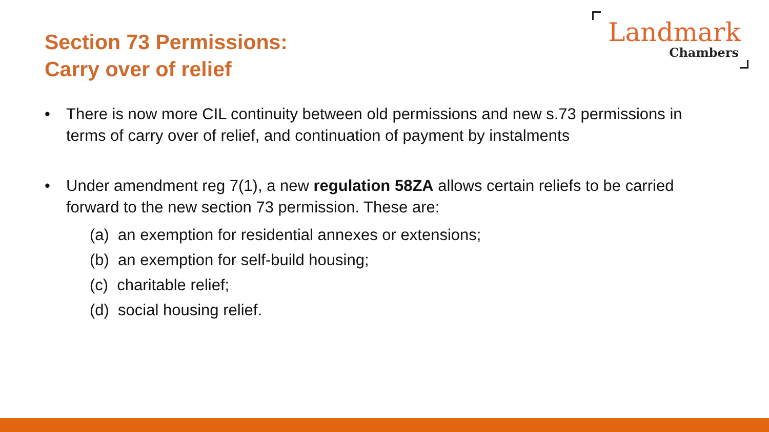Section 73 Permissions:
Carry over of relief
Landmark
Chambers
• There is now more CIL continuity between old permissions and new s.73 permissions in terms of carry over of relief, and continuation of payment by instalments
• Under amendment reg 7(1), a new regulation 58ZA allows certain reliefs to be carried forward to the new section 73 permission. These are:
(a) an exemption for residential annexes or extensions;
(b) an exemption for self-build housing;
(c) charitable relief;
(d) social housing relief.